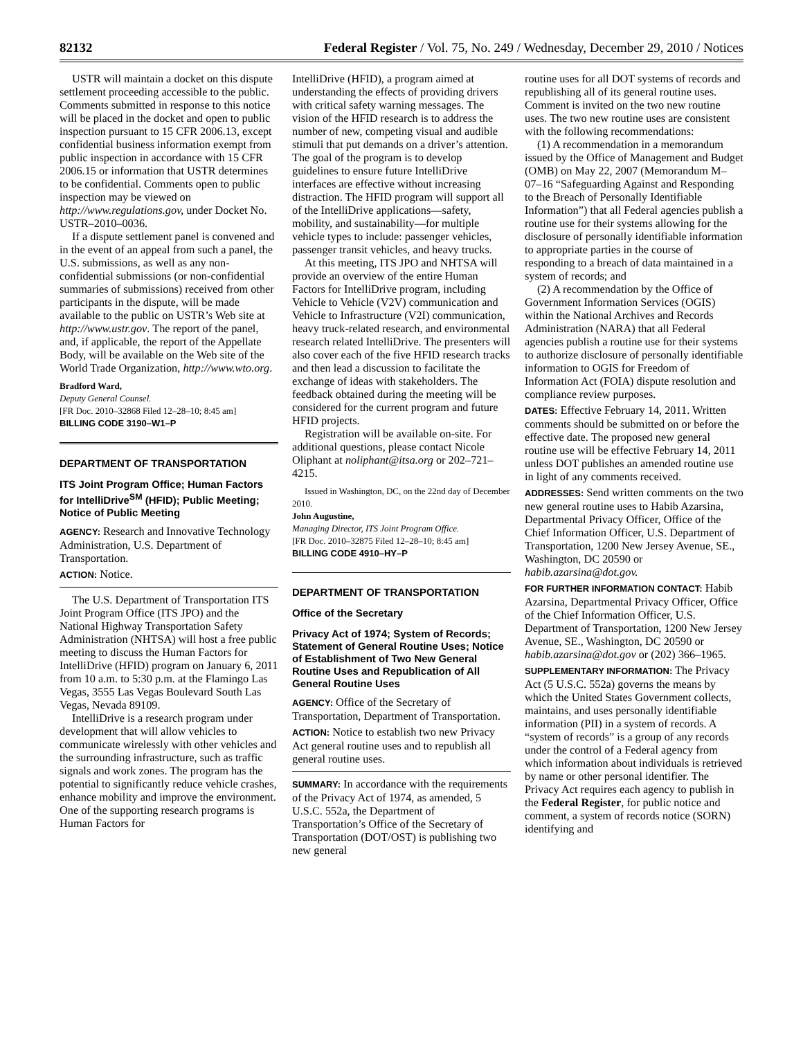82132 Federal Register / Vol. 75, No. 249 / Wednesday, December 29, 2010 / Notices
USTR will maintain a docket on this dispute settlement proceeding accessible to the public. Comments submitted in response to this notice will be placed in the docket and open to public inspection pursuant to 15 CFR 2006.13, except confidential business information exempt from public inspection in accordance with 15 CFR 2006.15 or information that USTR determines to be confidential. Comments open to public inspection may be viewed on http://www.regulations.gov, under Docket No. USTR–2010–0036.
If a dispute settlement panel is convened and in the event of an appeal from such a panel, the U.S. submissions, as well as any non-confidential submissions (or non-confidential summaries of submissions) received from other participants in the dispute, will be made available to the public on USTR’s Web site at http://www.ustr.gov. The report of the panel, and, if applicable, the report of the Appellate Body, will be available on the Web site of the World Trade Organization, http://www.wto.org.
Bradford Ward,
Deputy General Counsel.
[FR Doc. 2010–32868 Filed 12–28–10; 8:45 am]
BILLING CODE 3190–W1–P
DEPARTMENT OF TRANSPORTATION
ITS Joint Program Office; Human Factors for IntelliDrive<sup>SM</sup> (HFID); Public Meeting; Notice of Public Meeting
AGENCY: Research and Innovative Technology Administration, U.S. Department of Transportation.
ACTION: Notice.
The U.S. Department of Transportation ITS Joint Program Office (ITS JPO) and the National Highway Transportation Safety Administration (NHTSA) will host a free public meeting to discuss the Human Factors for IntelliDrive (HFID) program on January 6, 2011 from 10 a.m. to 5:30 p.m. at the Flamingo Las Vegas, 3555 Las Vegas Boulevard South Las Vegas, Nevada 89109.
IntelliDrive is a research program under development that will allow vehicles to communicate wirelessly with other vehicles and the surrounding infrastructure, such as traffic signals and work zones. The program has the potential to significantly reduce vehicle crashes, enhance mobility and improve the environment. One of the supporting research programs is Human Factors for
IntelliDrive (HFID), a program aimed at understanding the effects of providing drivers with critical safety warning messages. The vision of the HFID research is to address the number of new, competing visual and audible stimuli that put demands on a driver’s attention. The goal of the program is to develop guidelines to ensure future IntelliDrive interfaces are effective without increasing distraction. The HFID program will support all of the IntelliDrive applications—safety, mobility, and sustainability—for multiple vehicle types to include: passenger vehicles, passenger transit vehicles, and heavy trucks.
At this meeting, ITS JPO and NHTSA will provide an overview of the entire Human Factors for IntelliDrive program, including Vehicle to Vehicle (V2V) communication and Vehicle to Infrastructure (V2I) communication, heavy truck-related research, and environmental research related IntelliDrive. The presenters will also cover each of the five HFID research tracks and then lead a discussion to facilitate the exchange of ideas with stakeholders. The feedback obtained during the meeting will be considered for the current program and future HFID projects.
Registration will be available on-site. For additional questions, please contact Nicole Oliphant at noliphant@itsa.org or 202–721–4215.
Issued in Washington, DC, on the 22nd day of December 2010.
John Augustine,
Managing Director, ITS Joint Program Office.
[FR Doc. 2010–32875 Filed 12–28–10; 8:45 am]
BILLING CODE 4910–HY–P
DEPARTMENT OF TRANSPORTATION
Office of the Secretary
Privacy Act of 1974; System of Records; Statement of General Routine Uses; Notice of Establishment of Two New General Routine Uses and Republication of All General Routine Uses
AGENCY: Office of the Secretary of Transportation, Department of Transportation.
ACTION: Notice to establish two new Privacy Act general routine uses and to republish all general routine uses.
SUMMARY: In accordance with the requirements of the Privacy Act of 1974, as amended, 5 U.S.C. 552a, the Department of Transportation’s Office of the Secretary of Transportation (DOT/OST) is publishing two new general
routine uses for all DOT systems of records and republishing all of its general routine uses. Comment is invited on the two new routine uses. The two new routine uses are consistent with the following recommendations:
(1) A recommendation in a memorandum issued by the Office of Management and Budget (OMB) on May 22, 2007 (Memorandum M–07–16 “Safeguarding Against and Responding to the Breach of Personally Identifiable Information”) that all Federal agencies publish a routine use for their systems allowing for the disclosure of personally identifiable information to appropriate parties in the course of responding to a breach of data maintained in a system of records; and
(2) A recommendation by the Office of Government Information Services (OGIS) within the National Archives and Records Administration (NARA) that all Federal agencies publish a routine use for their systems to authorize disclosure of personally identifiable information to OGIS for Freedom of Information Act (FOIA) dispute resolution and compliance review purposes.
DATES: Effective February 14, 2011. Written comments should be submitted on or before the effective date. The proposed new general routine use will be effective February 14, 2011 unless DOT publishes an amended routine use in light of any comments received.
ADDRESSES: Send written comments on the two new general routine uses to Habib Azarsina, Departmental Privacy Officer, Office of the Chief Information Officer, U.S. Department of Transportation, 1200 New Jersey Avenue, SE., Washington, DC 20590 or habib.azarsina@dot.gov.
FOR FURTHER INFORMATION CONTACT: Habib Azarsina, Departmental Privacy Officer, Office of the Chief Information Officer, U.S. Department of Transportation, 1200 New Jersey Avenue, SE., Washington, DC 20590 or habib.azarsina@dot.gov or (202) 366–1965.
SUPPLEMENTARY INFORMATION: The Privacy Act (5 U.S.C. 552a) governs the means by which the United States Government collects, maintains, and uses personally identifiable information (PII) in a system of records. A “system of records” is a group of any records under the control of a Federal agency from which information about individuals is retrieved by name or other personal identifier. The Privacy Act requires each agency to publish in the Federal Register, for public notice and comment, a system of records notice (SORN) identifying and